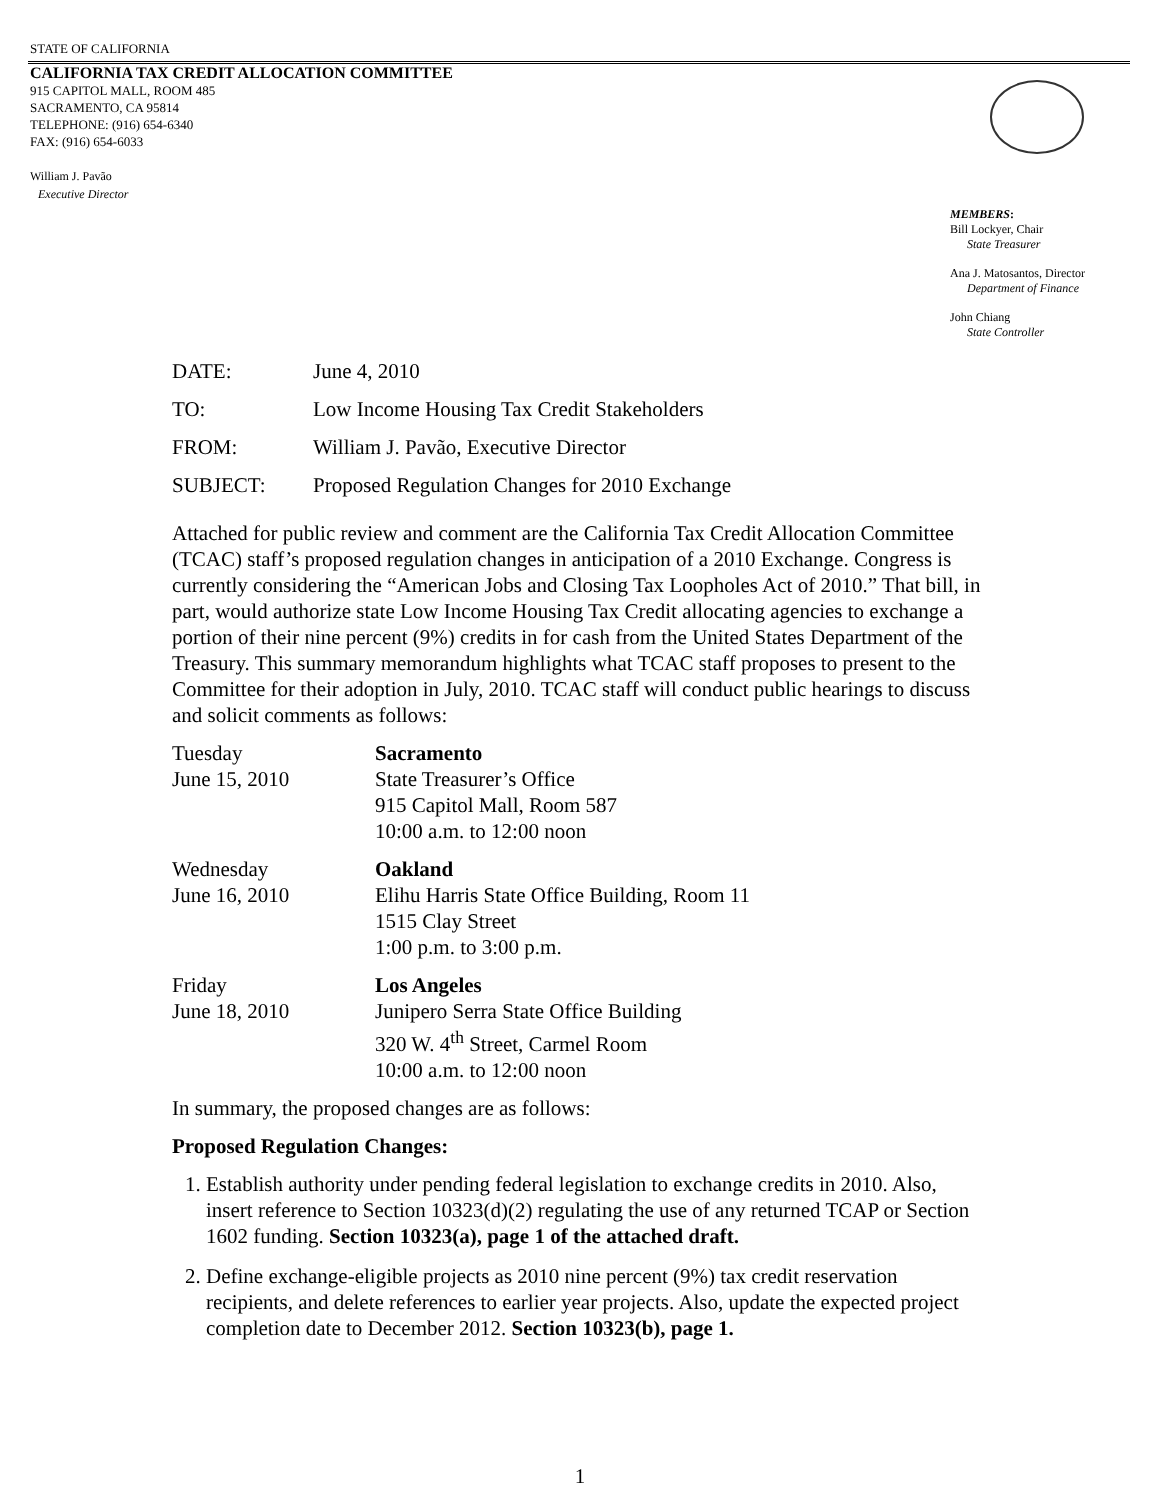STATE OF CALIFORNIA
CALIFORNIA TAX CREDIT ALLOCATION COMMITTEE
915 CAPITOL MALL, ROOM 485
SACRAMENTO, CA 95814
TELEPHONE: (916) 654-6340
FAX: (916) 654-6033
William J. Pavão
Executive Director
MEMBERS:
Bill Lockyer, Chair
State Treasurer
Ana J. Matosantos, Director
Department of Finance
John Chiang
State Controller
| DATE: | June 4, 2010 |
| TO: | Low Income Housing Tax Credit Stakeholders |
| FROM: | William J. Pavão, Executive Director |
| SUBJECT: | Proposed Regulation Changes for 2010 Exchange |
Attached for public review and comment are the California Tax Credit Allocation Committee (TCAC) staff’s proposed regulation changes in anticipation of a 2010 Exchange. Congress is currently considering the “American Jobs and Closing Tax Loopholes Act of 2010.” That bill, in part, would authorize state Low Income Housing Tax Credit allocating agencies to exchange a portion of their nine percent (9%) credits in for cash from the United States Department of the Treasury. This summary memorandum highlights what TCAC staff proposes to present to the Committee for their adoption in July, 2010. TCAC staff will conduct public hearings to discuss and solicit comments as follows:
Tuesday
June 15, 2010
Sacramento
State Treasurer’s Office
915 Capitol Mall, Room 587
10:00 a.m. to 12:00 noon
Wednesday
June 16, 2010
Oakland
Elihu Harris State Office Building, Room 11
1515 Clay Street
1:00 p.m. to 3:00 p.m.
Friday
June 18, 2010
Los Angeles
Junipero Serra State Office Building
320 W. 4<sup>th</sup> Street, Carmel Room
10:00 a.m. to 12:00 noon
In summary, the proposed changes are as follows:
Proposed Regulation Changes:
1. Establish authority under pending federal legislation to exchange credits in 2010. Also, insert reference to Section 10323(d)(2) regulating the use of any returned TCAP or Section 1602 funding. Section 10323(a), page 1 of the attached draft.
2. Define exchange-eligible projects as 2010 nine percent (9%) tax credit reservation recipients, and delete references to earlier year projects. Also, update the expected project completion date to December 2012. Section 10323(b), page 1.
1